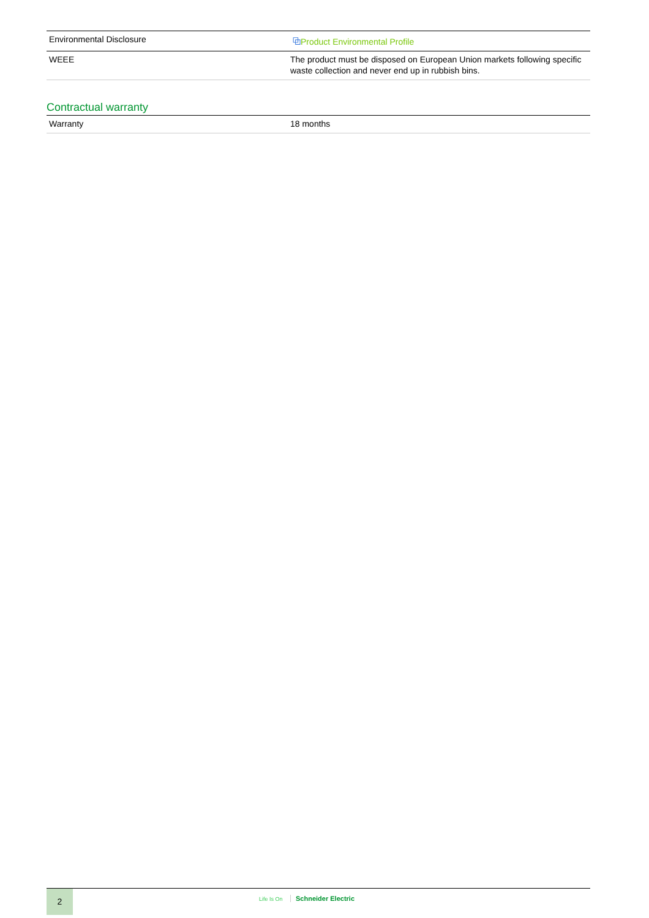| Environmental Disclosure | ⧉ Product Environmental Profile |
| WEEE | The product must be disposed on European Union markets following specific waste collection and never end up in rubbish bins. |
Contractual warranty
| Warranty | 18 months |
2
Life Is On Schneider Electric